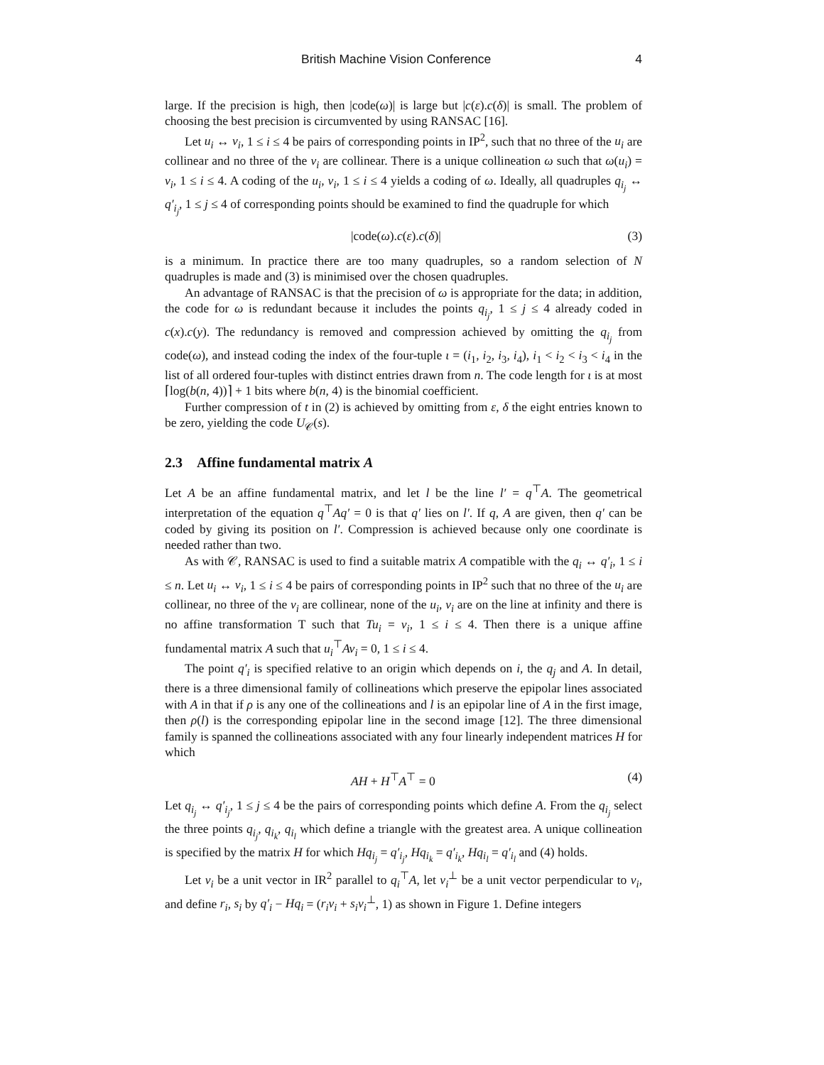British Machine Vision Conference 4
large. If the precision is high, then |code(ω)| is large but |c(ε).c(δ)| is small. The problem of choosing the best precision is circumvented by using RANSAC [16].
Let u<sub>i</sub> ↔ v<sub>i</sub>, 1 ≤ i ≤ 4 be pairs of corresponding points in IP<sup>2</sup>, such that no three of the u<sub>i</sub> are collinear and no three of the v<sub>i</sub> are collinear. There is a unique collineation ω such that ω(u<sub>i</sub>) = v<sub>i</sub>, 1 ≤ i ≤ 4. A coding of the u<sub>i</sub>, v<sub>i</sub>, 1 ≤ i ≤ 4 yields a coding of ω. Ideally, all quadruples q<sub>i<sub>j</sub></sub> ↔ q′<sub>i<sub>j</sub></sub>, 1 ≤ j ≤ 4 of corresponding points should be examined to find the quadruple for which
|code(ω).c(ε).c(δ)| (3)
is a minimum. In practice there are too many quadruples, so a random selection of N quadruples is made and (3) is minimised over the chosen quadruples.
An advantage of RANSAC is that the precision of ω is appropriate for the data; in addition, the code for ω is redundant because it includes the points q<sub>i<sub>j</sub></sub>, 1 ≤ j ≤ 4 already coded in c(x).c(y). The redundancy is removed and compression achieved by omitting the q<sub>i<sub>j</sub></sub> from code(ω), and instead coding the index of the four-tuple ι = (i<sub>1</sub>, i<sub>2</sub>, i<sub>3</sub>, i<sub>4</sub>), i<sub>1</sub> < i<sub>2</sub> < i<sub>3</sub> < i<sub>4</sub> in the list of all ordered four-tuples with distinct entries drawn from n. The code length for ι is at most ⌈log(b(n, 4))⌉ + 1 bits where b(n, 4) is the binomial coefficient.
Further compression of t in (2) is achieved by omitting from ε, δ the eight entries known to be zero, yielding the code U<sub>𝒞</sub>(s).
2.3 Affine fundamental matrix A
Let A be an affine fundamental matrix, and let l be the line l′ = q<sup>⊤</sup>A. The geometrical interpretation of the equation q<sup>⊤</sup>Aq′ = 0 is that q′ lies on l′. If q, A are given, then q′ can be coded by giving its position on l′. Compression is achieved because only one coordinate is needed rather than two.
As with 𝒞, RANSAC is used to find a suitable matrix A compatible with the q<sub>i</sub> ↔ q′<sub>i</sub>, 1 ≤ i ≤ n. Let u<sub>i</sub> ↔ v<sub>i</sub>, 1 ≤ i ≤ 4 be pairs of corresponding points in IP<sup>2</sup> such that no three of the u<sub>i</sub> are collinear, no three of the v<sub>i</sub> are collinear, none of the u<sub>i</sub>, v<sub>i</sub> are on the line at infinity and there is no affine transformation T such that Tu<sub>i</sub> = v<sub>i</sub>, 1 ≤ i ≤ 4. Then there is a unique affine fundamental matrix A such that u<sub>i</sub><sup>⊤</sup>Av<sub>i</sub> = 0, 1 ≤ i ≤ 4.
The point q′<sub>i</sub> is specified relative to an origin which depends on i, the q<sub>j</sub> and A. In detail, there is a three dimensional family of collineations which preserve the epipolar lines associated with A in that if ρ is any one of the collineations and l is an epipolar line of A in the first image, then ρ(l) is the corresponding epipolar line in the second image [12]. The three dimensional family is spanned the collineations associated with any four linearly independent matrices H for which
AH + H<sup>⊤</sup>A<sup>⊤</sup> = 0 (4)
Let q<sub>i<sub>j</sub></sub> ↔ q′<sub>i<sub>j</sub></sub>, 1 ≤ j ≤ 4 be the pairs of corresponding points which define A. From the q<sub>i<sub>j</sub></sub> select the three points q<sub>i<sub>j</sub></sub>, q<sub>i<sub>k</sub></sub>, q<sub>i<sub>l</sub></sub> which define a triangle with the greatest area. A unique collineation is specified by the matrix H for which Hq<sub>i<sub>j</sub></sub> = q′<sub>i<sub>j</sub></sub>, Hq<sub>i<sub>k</sub></sub> = q′<sub>i<sub>k</sub></sub>, Hq<sub>i<sub>l</sub></sub> = q′<sub>i<sub>l</sub></sub> and (4) holds.
Let ν<sub>i</sub> be a unit vector in IR<sup>2</sup> parallel to q<sub>i</sub><sup>⊤</sup>A, let ν<sub>i</sub><sup>⊥</sup> be a unit vector perpendicular to ν<sub>i</sub>, and define r<sub>i</sub>, s<sub>i</sub> by q′<sub>i</sub> − Hq<sub>i</sub> = (r<sub>i</sub>ν<sub>i</sub> + s<sub>i</sub>ν<sub>i</sub><sup>⊥</sup>, 1) as shown in Figure 1. Define integers